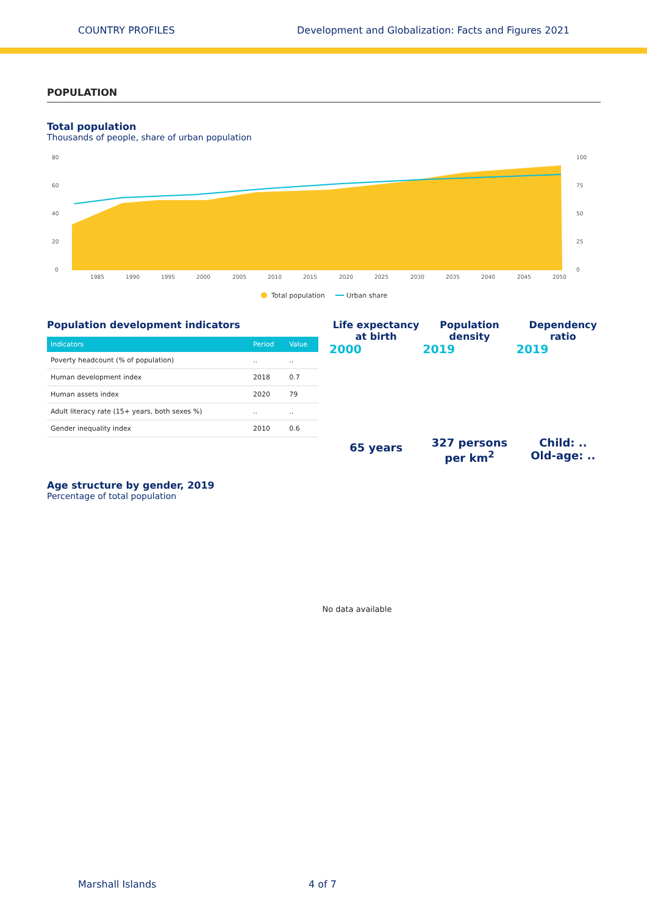COUNTRY PROFILES Development and Globalization: Facts and Figures 2021
POPULATION
Total population
Thousands of people, share of urban population
80
60
40
20
0
100
75
50
25
0
1985
1990
1995
2000
2005
2010
2015
2020
2025
2030
2035
2040
2045
2050
Total population
Urban share
Population development indicators
| Indicators | Period | Value |
| --- | --- | --- |
| Poverty headcount (% of population) | .. | .. |
| Human development index | 2018 | 0.7 |
| Human assets index | 2020 | 79 |
| Adult literacy rate (15+ years, both sexes %) | .. | .. |
| Gender inequality index | 2010 | 0.6 |
Life expectancy
at birth
2000
65 years
Population
density
2019
327 persons
per km<sup>2</sup>
Dependency
ratio
2019
Child: ..
Old-age: ..
Age structure by gender, 2019
Percentage of total population
No data available
Marshall Islands 4 of 7